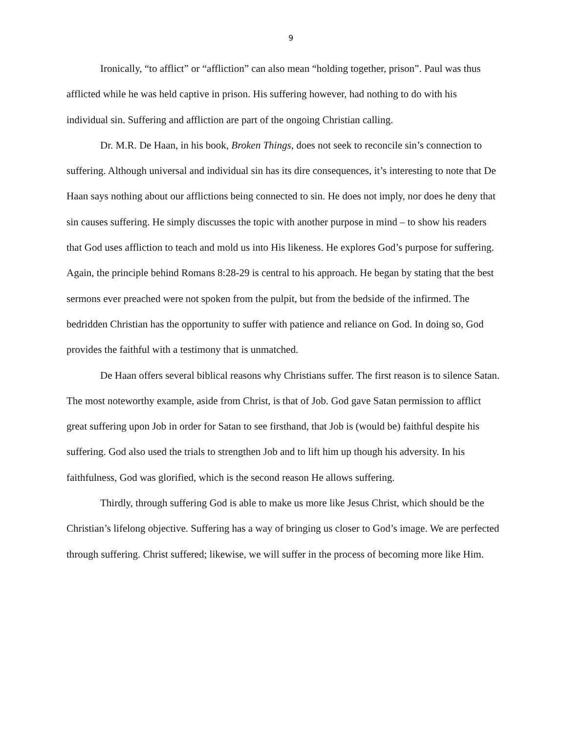9
Ironically, “to afflict” or “affliction” can also mean “holding together, prison”. Paul was thus afflicted while he was held captive in prison. His suffering however, had nothing to do with his individual sin. Suffering and affliction are part of the ongoing Christian calling.
Dr. M.R. De Haan, in his book, Broken Things, does not seek to reconcile sin’s connection to suffering. Although universal and individual sin has its dire consequences, it’s interesting to note that De Haan says nothing about our afflictions being connected to sin. He does not imply, nor does he deny that sin causes suffering. He simply discusses the topic with another purpose in mind – to show his readers that God uses affliction to teach and mold us into His likeness. He explores God’s purpose for suffering. Again, the principle behind Romans 8:28-29 is central to his approach. He began by stating that the best sermons ever preached were not spoken from the pulpit, but from the bedside of the infirmed. The bedridden Christian has the opportunity to suffer with patience and reliance on God. In doing so, God provides the faithful with a testimony that is unmatched.
De Haan offers several biblical reasons why Christians suffer. The first reason is to silence Satan. The most noteworthy example, aside from Christ, is that of Job. God gave Satan permission to afflict great suffering upon Job in order for Satan to see firsthand, that Job is (would be) faithful despite his suffering. God also used the trials to strengthen Job and to lift him up though his adversity. In his faithfulness, God was glorified, which is the second reason He allows suffering.
Thirdly, through suffering God is able to make us more like Jesus Christ, which should be the Christian’s lifelong objective. Suffering has a way of bringing us closer to God’s image. We are perfected through suffering. Christ suffered; likewise, we will suffer in the process of becoming more like Him.